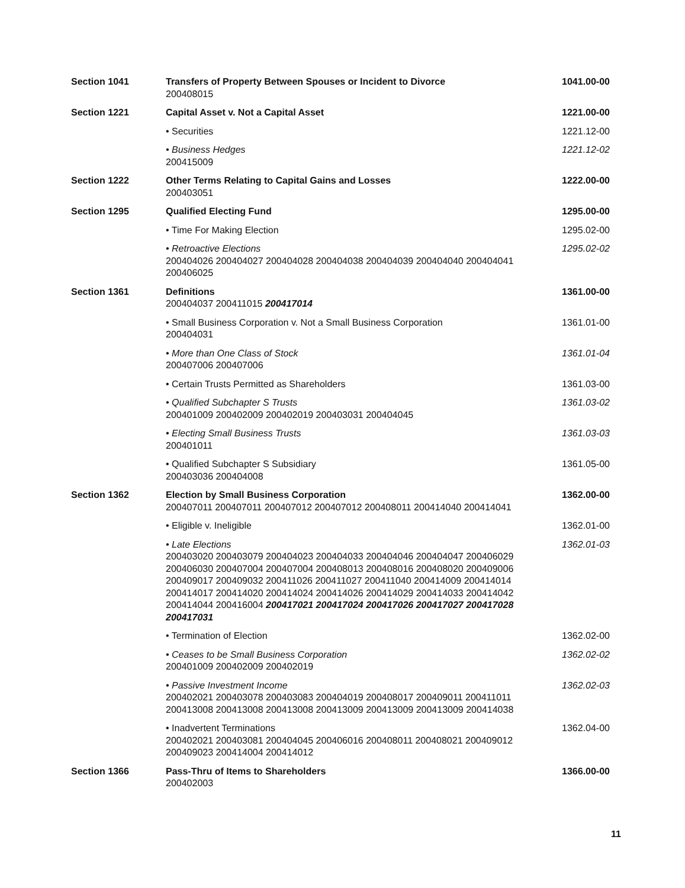| Section 1041 | Transfers of Property Between Spouses or Incident to Divorce 200408015 | 1041.00-00 |
| Section 1221 | Capital Asset v. Not a Capital Asset | 1221.00-00 |
| | • Securities | 1221.12-00 |
| | • Business Hedges 200415009 | 1221.12-02 |
| Section 1222 | Other Terms Relating to Capital Gains and Losses 200403051 | 1222.00-00 |
| Section 1295 | Qualified Electing Fund | 1295.00-00 |
| | • Time For Making Election | 1295.02-00 |
| | • Retroactive Elections 200404026 200404027 200404028 200404038 200404039 200404040 200404041 200406025 | 1295.02-02 |
| Section 1361 | Definitions 200404037 200411015 200417014 | 1361.00-00 |
| | • Small Business Corporation v. Not a Small Business Corporation 200404031 | 1361.01-00 |
| | • More than One Class of Stock 200407006 200407006 | 1361.01-04 |
| | • Certain Trusts Permitted as Shareholders | 1361.03-00 |
| | • Qualified Subchapter S Trusts 200401009 200402009 200402019 200403031 200404045 | 1361.03-02 |
| | • Electing Small Business Trusts 200401011 | 1361.03-03 |
| | • Qualified Subchapter S Subsidiary 200403036 200404008 | 1361.05-00 |
| Section 1362 | Election by Small Business Corporation 200407011 200407011 200407012 200407012 200408011 200414040 200414041 | 1362.00-00 |
| | • Eligible v. Ineligible | 1362.01-00 |
| | • Late Elections 200403020 200403079 200404023 200404033 200404046 200404047 200406029 200406030 200407004 200407004 200408013 200408016 200408020 200409006 200409017 200409032 200411026 200411027 200411040 200414009 200414014 200414017 200414020 200414024 200414026 200414029 200414033 200414042 200414044 200416004 200417021 200417024 200417026 200417027 200417028 200417031 | 1362.01-03 |
| | • Termination of Election | 1362.02-00 |
| | • Ceases to be Small Business Corporation 200401009 200402009 200402019 | 1362.02-02 |
| | • Passive Investment Income 200402021 200403078 200403083 200404019 200408017 200409011 200411011 200413008 200413008 200413008 200413009 200413009 200413009 200414038 | 1362.02-03 |
| | • Inadvertent Terminations 200402021 200403081 200404045 200406016 200408011 200408021 200409012 200409023 200414004 200414012 | 1362.04-00 |
| Section 1366 | Pass-Thru of Items to Shareholders 200402003 | 1366.00-00 |
11